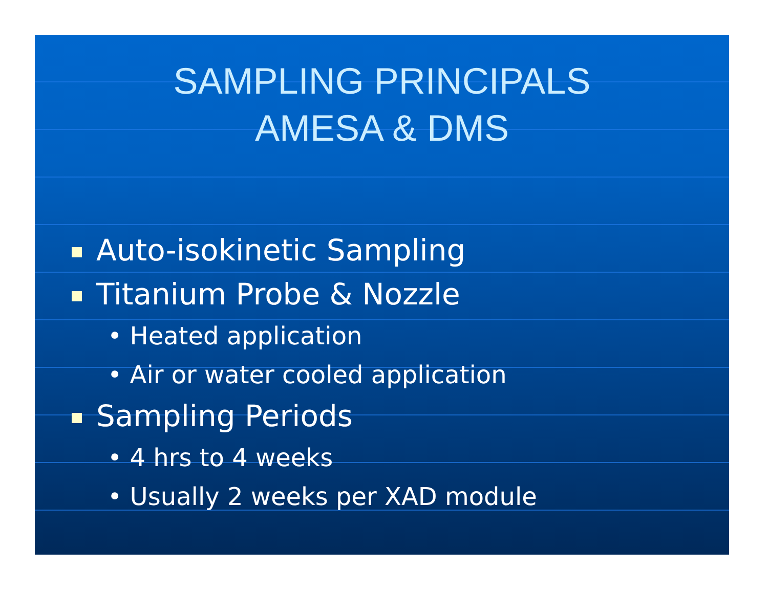SAMPLING PRINCIPALS
AMESA & DMS
Auto-isokinetic Sampling
Titanium Probe & Nozzle
• Heated application
• Air or water cooled application
Sampling Periods
• 4 hrs to 4 weeks
• Usually 2 weeks per XAD module